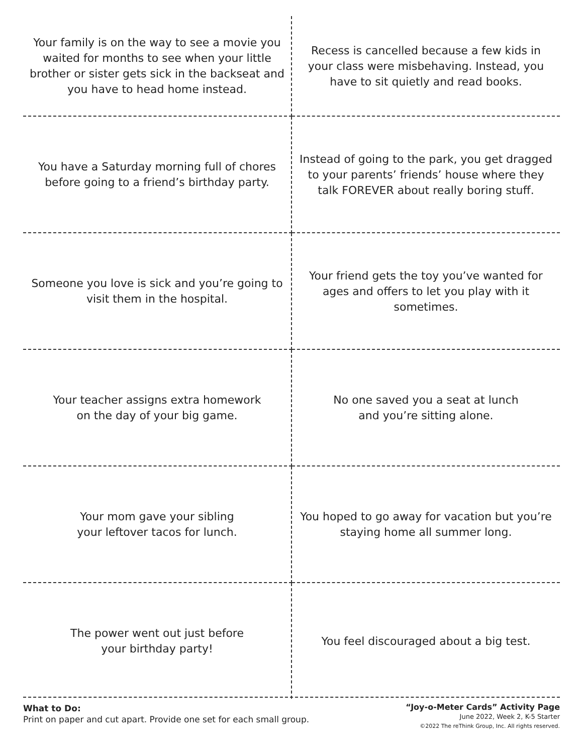| Your family is on the way to see a movie you waited for months to see when your little brother or sister gets sick in the backseat and you have to head home instead. | Recess is cancelled because a few kids in your class were misbehaving. Instead, you have to sit quietly and read books. |
| You have a Saturday morning full of chores before going to a friend’s birthday party. | Instead of going to the park, you get dragged to your parents’ friends’ house where they talk FOREVER about really boring stuff. |
| Someone you love is sick and you’re going to visit them in the hospital. | Your friend gets the toy you’ve wanted for ages and offers to let you play with it sometimes. |
| Your teacher assigns extra homework on the day of your big game. | No one saved you a seat at lunch and you’re sitting alone. |
| Your mom gave your sibling your leftover tacos for lunch. | You hoped to go away for vacation but you’re staying home all summer long. |
| The power went out just before your birthday party! | You feel discouraged about a big test. |
What to Do:
Print on paper and cut apart. Provide one set for each small group.
“Joy-o-Meter Cards” Activity Page
June 2022, Week 2, K-5 Starter
©2022 The reThink Group, Inc. All rights reserved.